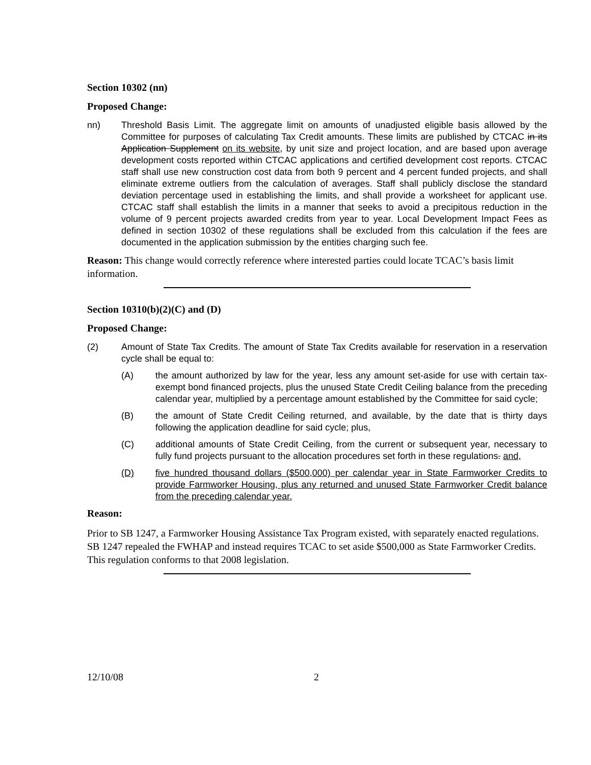Section 10302 (nn)
Proposed Change:
nn) Threshold Basis Limit. The aggregate limit on amounts of unadjusted eligible basis allowed by the Committee for purposes of calculating Tax Credit amounts. These limits are published by CTCAC in its Application Supplement on its website, by unit size and project location, and are based upon average development costs reported within CTCAC applications and certified development cost reports. CTCAC staff shall use new construction cost data from both 9 percent and 4 percent funded projects, and shall eliminate extreme outliers from the calculation of averages. Staff shall publicly disclose the standard deviation percentage used in establishing the limits, and shall provide a worksheet for applicant use. CTCAC staff shall establish the limits in a manner that seeks to avoid a precipitous reduction in the volume of 9 percent projects awarded credits from year to year. Local Development Impact Fees as defined in section 10302 of these regulations shall be excluded from this calculation if the fees are documented in the application submission by the entities charging such fee.
Reason: This change would correctly reference where interested parties could locate TCAC’s basis limit information.
Section 10310(b)(2)(C) and (D)
Proposed Change:
(2) Amount of State Tax Credits. The amount of State Tax Credits available for reservation in a reservation cycle shall be equal to:
(A) the amount authorized by law for the year, less any amount set-aside for use with certain tax-exempt bond financed projects, plus the unused State Credit Ceiling balance from the preceding calendar year, multiplied by a percentage amount established by the Committee for said cycle;
(B) the amount of State Credit Ceiling returned, and available, by the date that is thirty days following the application deadline for said cycle; plus,
(C) additional amounts of State Credit Ceiling, from the current or subsequent year, necessary to fully fund projects pursuant to the allocation procedures set forth in these regulations. and,
(D) five hundred thousand dollars ($500,000) per calendar year in State Farmworker Credits to provide Farmworker Housing, plus any returned and unused State Farmworker Credit balance from the preceding calendar year.
Reason:
Prior to SB 1247, a Farmworker Housing Assistance Tax Program existed, with separately enacted regulations. SB 1247 repealed the FWHAP and instead requires TCAC to set aside $500,000 as State Farmworker Credits. This regulation conforms to that 2008 legislation.
12/10/08 2